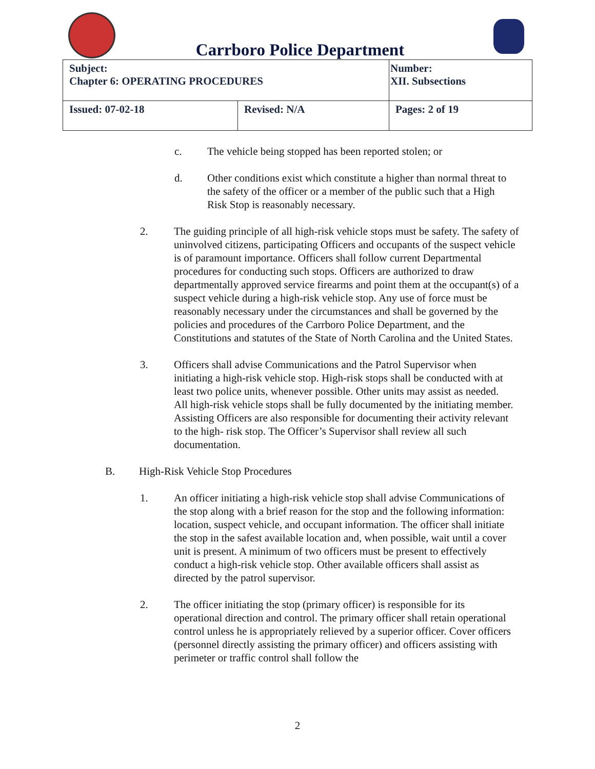Carrboro Police Department
| Subject: Chapter 6: OPERATING PROCEDURES | | Number: XII. Subsections |
| Issued: 07-02-18 | Revised: N/A | Pages: 2 of 19 |
c. The vehicle being stopped has been reported stolen; or
d. Other conditions exist which constitute a higher than normal threat to the safety of the officer or a member of the public such that a High Risk Stop is reasonably necessary.
2. The guiding principle of all high-risk vehicle stops must be safety. The safety of uninvolved citizens, participating Officers and occupants of the suspect vehicle is of paramount importance. Officers shall follow current Departmental procedures for conducting such stops. Officers are authorized to draw departmentally approved service firearms and point them at the occupant(s) of a suspect vehicle during a high-risk vehicle stop. Any use of force must be reasonably necessary under the circumstances and shall be governed by the policies and procedures of the Carrboro Police Department, and the Constitutions and statutes of the State of North Carolina and the United States.
3. Officers shall advise Communications and the Patrol Supervisor when initiating a high-risk vehicle stop. High-risk stops shall be conducted with at least two police units, whenever possible. Other units may assist as needed. All high-risk vehicle stops shall be fully documented by the initiating member. Assisting Officers are also responsible for documenting their activity relevant to the high- risk stop. The Officer’s Supervisor shall review all such documentation.
B. High-Risk Vehicle Stop Procedures
1. An officer initiating a high-risk vehicle stop shall advise Communications of the stop along with a brief reason for the stop and the following information: location, suspect vehicle, and occupant information. The officer shall initiate the stop in the safest available location and, when possible, wait until a cover unit is present. A minimum of two officers must be present to effectively conduct a high-risk vehicle stop. Other available officers shall assist as directed by the patrol supervisor.
2. The officer initiating the stop (primary officer) is responsible for its operational direction and control. The primary officer shall retain operational control unless he is appropriately relieved by a superior officer. Cover officers (personnel directly assisting the primary officer) and officers assisting with perimeter or traffic control shall follow the
2